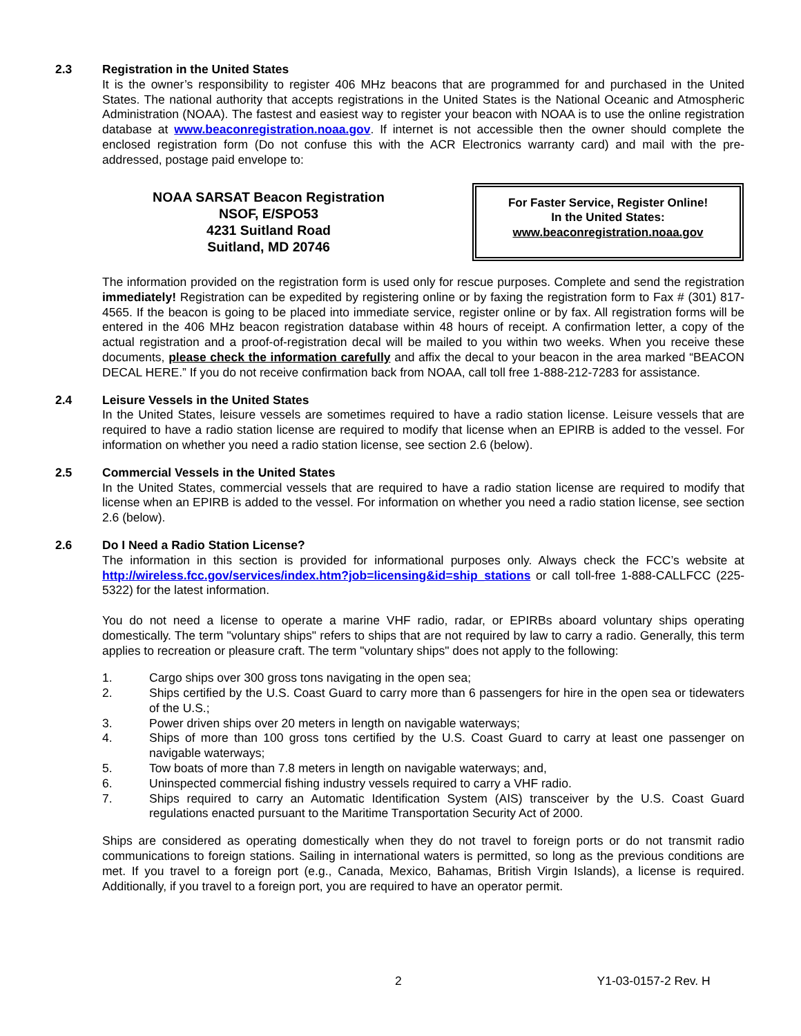2.3 Registration in the United States
It is the owner’s responsibility to register 406 MHz beacons that are programmed for and purchased in the United States. The national authority that accepts registrations in the United States is the National Oceanic and Atmospheric Administration (NOAA). The fastest and easiest way to register your beacon with NOAA is to use the online registration database at www.beaconregistration.noaa.gov. If internet is not accessible then the owner should complete the enclosed registration form (Do not confuse this with the ACR Electronics warranty card) and mail with the pre-addressed, postage paid envelope to:
NOAA SARSAT Beacon Registration
NSOF, E/SPO53
4231 Suitland Road
Suitland, MD 20746
For Faster Service, Register Online!
In the United States:
www.beaconregistration.noaa.gov
The information provided on the registration form is used only for rescue purposes. Complete and send the registration immediately! Registration can be expedited by registering online or by faxing the registration form to Fax # (301) 817-4565. If the beacon is going to be placed into immediate service, register online or by fax. All registration forms will be entered in the 406 MHz beacon registration database within 48 hours of receipt. A confirmation letter, a copy of the actual registration and a proof-of-registration decal will be mailed to you within two weeks. When you receive these documents, please check the information carefully and affix the decal to your beacon in the area marked “BEACON DECAL HERE.” If you do not receive confirmation back from NOAA, call toll free 1-888-212-7283 for assistance.
2.4 Leisure Vessels in the United States
In the United States, leisure vessels are sometimes required to have a radio station license. Leisure vessels that are required to have a radio station license are required to modify that license when an EPIRB is added to the vessel. For information on whether you need a radio station license, see section 2.6 (below).
2.5 Commercial Vessels in the United States
In the United States, commercial vessels that are required to have a radio station license are required to modify that license when an EPIRB is added to the vessel. For information on whether you need a radio station license, see section 2.6 (below).
2.6 Do I Need a Radio Station License?
The information in this section is provided for informational purposes only. Always check the FCC’s website at http://wireless.fcc.gov/services/index.htm?job=licensing&id=ship_stations or call toll-free 1-888-CALLFCC (225-5322) for the latest information.
You do not need a license to operate a marine VHF radio, radar, or EPIRBs aboard voluntary ships operating domestically. The term "voluntary ships" refers to ships that are not required by law to carry a radio. Generally, this term applies to recreation or pleasure craft. The term "voluntary ships" does not apply to the following:
1. Cargo ships over 300 gross tons navigating in the open sea;
2. Ships certified by the U.S. Coast Guard to carry more than 6 passengers for hire in the open sea or tidewaters of the U.S.;
3. Power driven ships over 20 meters in length on navigable waterways;
4. Ships of more than 100 gross tons certified by the U.S. Coast Guard to carry at least one passenger on navigable waterways;
5. Tow boats of more than 7.8 meters in length on navigable waterways; and,
6. Uninspected commercial fishing industry vessels required to carry a VHF radio.
7. Ships required to carry an Automatic Identification System (AIS) transceiver by the U.S. Coast Guard regulations enacted pursuant to the Maritime Transportation Security Act of 2000.
Ships are considered as operating domestically when they do not travel to foreign ports or do not transmit radio communications to foreign stations. Sailing in international waters is permitted, so long as the previous conditions are met. If you travel to a foreign port (e.g., Canada, Mexico, Bahamas, British Virgin Islands), a license is required. Additionally, if you travel to a foreign port, you are required to have an operator permit.
2 Y1-03-0157-2 Rev. H